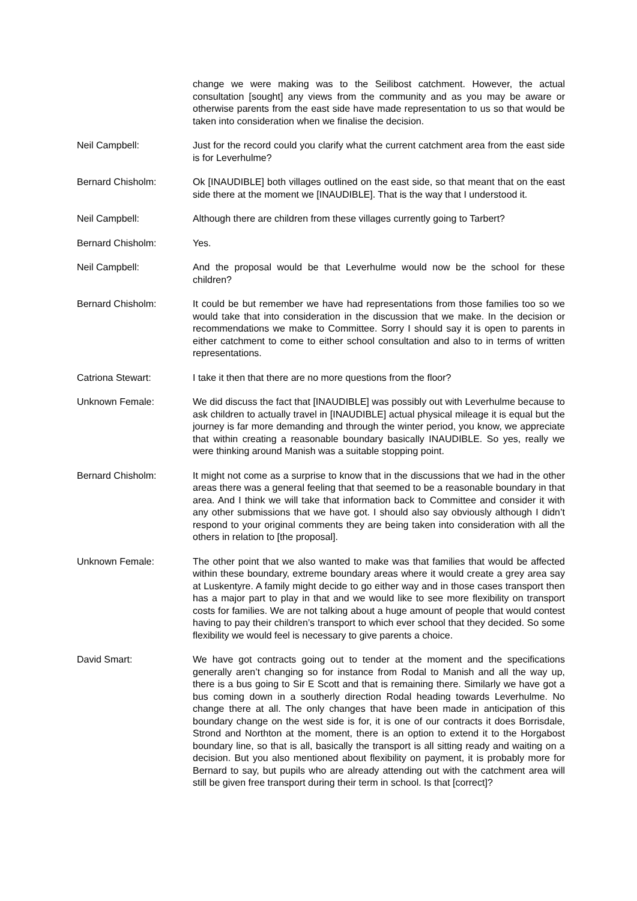change we were making was to the Seilibost catchment. However, the actual consultation [sought] any views from the community and as you may be aware or otherwise parents from the east side have made representation to us so that would be taken into consideration when we finalise the decision.
Neil Campbell: Just for the record could you clarify what the current catchment area from the east side is for Leverhulme?
Bernard Chisholm: Ok [INAUDIBLE] both villages outlined on the east side, so that meant that on the east side there at the moment we [INAUDIBLE]. That is the way that I understood it.
Neil Campbell: Although there are children from these villages currently going to Tarbert?
Bernard Chisholm: Yes.
Neil Campbell: And the proposal would be that Leverhulme would now be the school for these children?
Bernard Chisholm: It could be but remember we have had representations from those families too so we would take that into consideration in the discussion that we make. In the decision or recommendations we make to Committee. Sorry I should say it is open to parents in either catchment to come to either school consultation and also to in terms of written representations.
Catriona Stewart: I take it then that there are no more questions from the floor?
Unknown Female: We did discuss the fact that [INAUDIBLE] was possibly out with Leverhulme because to ask children to actually travel in [INAUDIBLE] actual physical mileage it is equal but the journey is far more demanding and through the winter period, you know, we appreciate that within creating a reasonable boundary basically INAUDIBLE. So yes, really we were thinking around Manish was a suitable stopping point.
Bernard Chisholm: It might not come as a surprise to know that in the discussions that we had in the other areas there was a general feeling that that seemed to be a reasonable boundary in that area. And I think we will take that information back to Committee and consider it with any other submissions that we have got. I should also say obviously although I didn’t respond to your original comments they are being taken into consideration with all the others in relation to [the proposal].
Unknown Female: The other point that we also wanted to make was that families that would be affected within these boundary, extreme boundary areas where it would create a grey area say at Luskentyre. A family might decide to go either way and in those cases transport then has a major part to play in that and we would like to see more flexibility on transport costs for families. We are not talking about a huge amount of people that would contest having to pay their children’s transport to which ever school that they decided. So some flexibility we would feel is necessary to give parents a choice.
David Smart: We have got contracts going out to tender at the moment and the specifications generally aren’t changing so for instance from Rodal to Manish and all the way up, there is a bus going to Sir E Scott and that is remaining there. Similarly we have got a bus coming down in a southerly direction Rodal heading towards Leverhulme. No change there at all. The only changes that have been made in anticipation of this boundary change on the west side is for, it is one of our contracts it does Borrisdale, Strond and Northton at the moment, there is an option to extend it to the Horgabost boundary line, so that is all, basically the transport is all sitting ready and waiting on a decision. But you also mentioned about flexibility on payment, it is probably more for Bernard to say, but pupils who are already attending out with the catchment area will still be given free transport during their term in school. Is that [correct]?